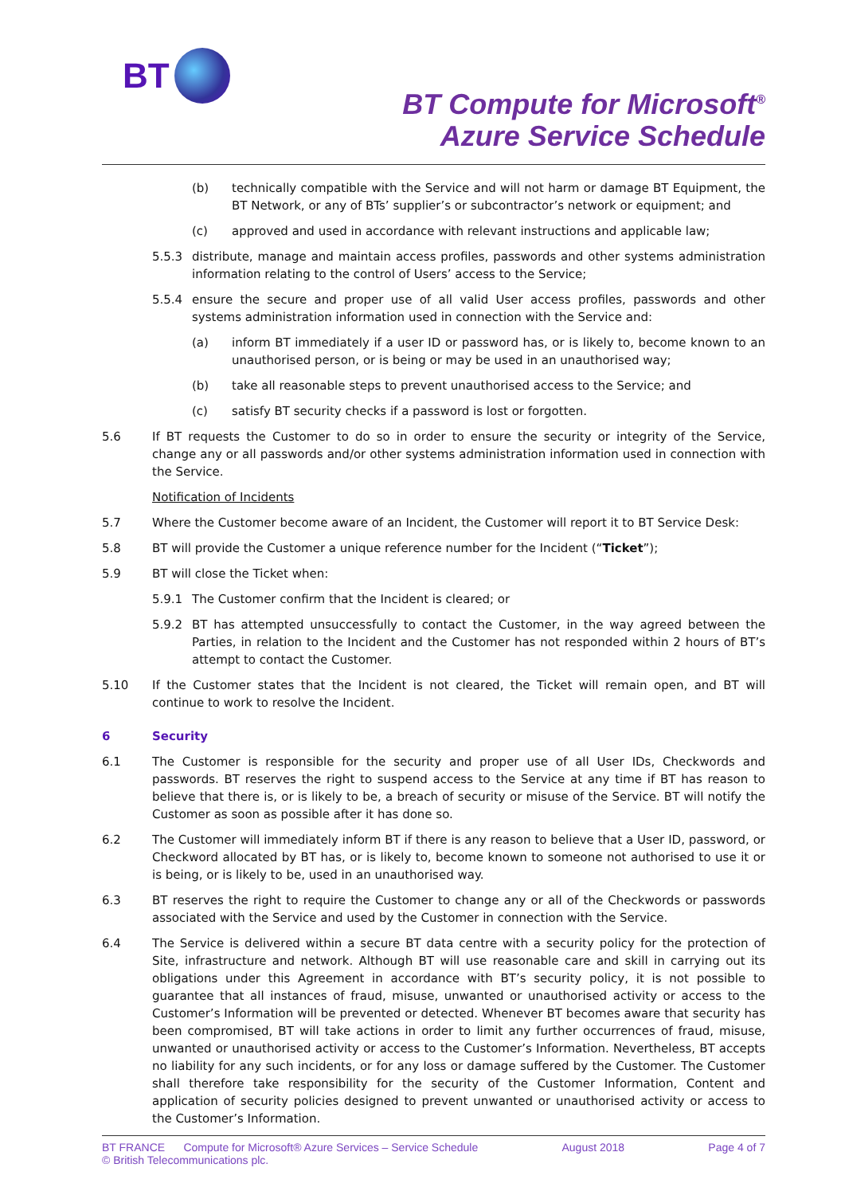BT
BT Compute for Microsoft<sup>®</sup>
Azure Service Schedule
(b) technically compatible with the Service and will not harm or damage BT Equipment, the BT Network, or any of BTs’ supplier’s or subcontractor’s network or equipment; and
(c) approved and used in accordance with relevant instructions and applicable law;
5.5.3 distribute, manage and maintain access profiles, passwords and other systems administration information relating to the control of Users’ access to the Service;
5.5.4 ensure the secure and proper use of all valid User access profiles, passwords and other systems administration information used in connection with the Service and:
(a) inform BT immediately if a user ID or password has, or is likely to, become known to an unauthorised person, or is being or may be used in an unauthorised way;
(b) take all reasonable steps to prevent unauthorised access to the Service; and
(c) satisfy BT security checks if a password is lost or forgotten.
5.6 If BT requests the Customer to do so in order to ensure the security or integrity of the Service, change any or all passwords and/or other systems administration information used in connection with the Service.
Notification of Incidents
5.7 Where the Customer become aware of an Incident, the Customer will report it to BT Service Desk:
5.8 BT will provide the Customer a unique reference number for the Incident (“Ticket”);
5.9 BT will close the Ticket when:
5.9.1 The Customer confirm that the Incident is cleared; or
5.9.2 BT has attempted unsuccessfully to contact the Customer, in the way agreed between the Parties, in relation to the Incident and the Customer has not responded within 2 hours of BT’s attempt to contact the Customer.
5.10 If the Customer states that the Incident is not cleared, the Ticket will remain open, and BT will continue to work to resolve the Incident.
6 Security
6.1 The Customer is responsible for the security and proper use of all User IDs, Checkwords and passwords. BT reserves the right to suspend access to the Service at any time if BT has reason to believe that there is, or is likely to be, a breach of security or misuse of the Service. BT will notify the Customer as soon as possible after it has done so.
6.2 The Customer will immediately inform BT if there is any reason to believe that a User ID, password, or Checkword allocated by BT has, or is likely to, become known to someone not authorised to use it or is being, or is likely to be, used in an unauthorised way.
6.3 BT reserves the right to require the Customer to change any or all of the Checkwords or passwords associated with the Service and used by the Customer in connection with the Service.
6.4 The Service is delivered within a secure BT data centre with a security policy for the protection of Site, infrastructure and network. Although BT will use reasonable care and skill in carrying out its obligations under this Agreement in accordance with BT’s security policy, it is not possible to guarantee that all instances of fraud, misuse, unwanted or unauthorised activity or access to the Customer’s Information will be prevented or detected. Whenever BT becomes aware that security has been compromised, BT will take actions in order to limit any further occurrences of fraud, misuse, unwanted or unauthorised activity or access to the Customer’s Information. Nevertheless, BT accepts no liability for any such incidents, or for any loss or damage suffered by the Customer. The Customer shall therefore take responsibility for the security of the Customer Information, Content and application of security policies designed to prevent unwanted or unauthorised activity or access to the Customer’s Information.
BT FRANCE Compute for Microsoft® Azure Services – Service Schedule
© British Telecommunications plc. August 2018 Page 4 of 7